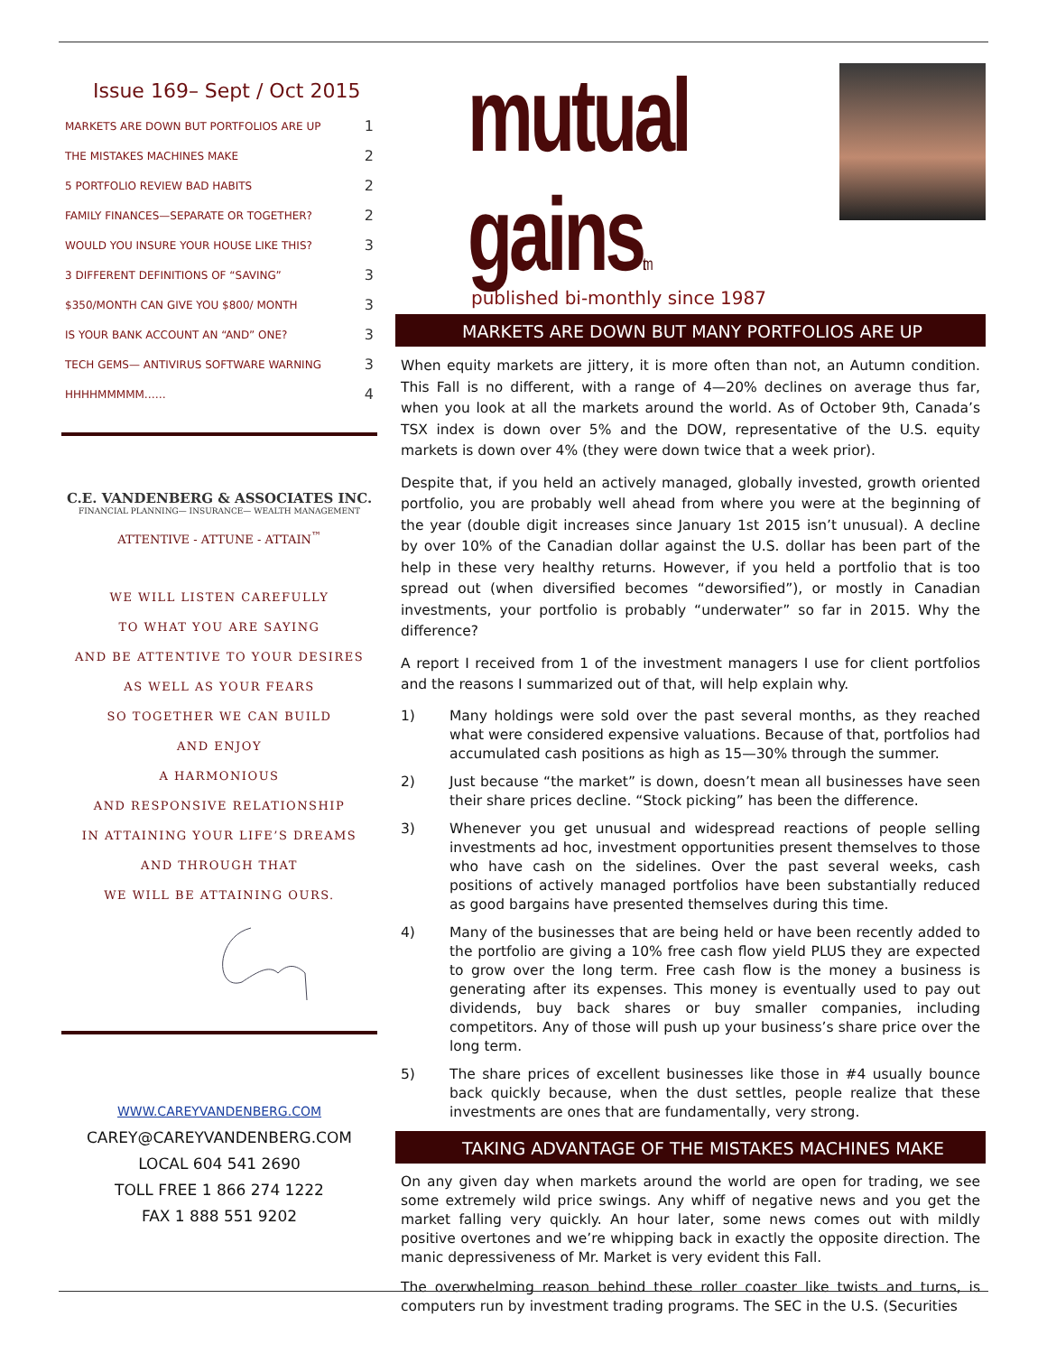Issue 169– Sept / Oct 2015
| MARKETS ARE DOWN BUT PORTFOLIOS ARE UP | 1 |
| THE MISTAKES MACHINES MAKE | 2 |
| 5 PORTFOLIO REVIEW BAD HABITS | 2 |
| FAMILY FINANCES—SEPARATE OR TOGETHER? | 2 |
| WOULD YOU INSURE YOUR HOUSE LIKE THIS? | 3 |
| 3 DIFFERENT DEFINITIONS OF “SAVING” | 3 |
| $350/MONTH CAN GIVE YOU $800/ MONTH | 3 |
| IS YOUR BANK ACCOUNT AN “AND” ONE? | 3 |
| TECH GEMS— ANTIVIRUS SOFTWARE WARNING | 3 |
| HHHHMMMMM…… | 4 |
C.E. VANDENBERG & ASSOCIATES INC.
FINANCIAL PLANNING— INSURANCE— WEALTH MANAGEMENT
ATTENTIVE - ATTUNE - ATTAIN<sup>™</sup>
WE WILL LISTEN CAREFULLY
TO WHAT YOU ARE SAYING
AND BE ATTENTIVE TO YOUR DESIRES
AS WELL AS YOUR FEARS
SO TOGETHER WE CAN BUILD
AND ENJOY
A HARMONIOUS
AND RESPONSIVE RELATIONSHIP
IN ATTAINING YOUR LIFE’S DREAMS
AND THROUGH THAT
WE WILL BE ATTAINING OURS.
WWW.CAREYVANDENBERG.COM
CAREY@CAREYVANDENBERG.COM
LOCAL 604 541 2690
TOLL FREE 1 866 274 1222
FAX 1 888 551 9202
mutual gainstm
published bi-monthly since 1987
MARKETS ARE DOWN BUT MANY PORTFOLIOS ARE UP
When equity markets are jittery, it is more often than not, an Autumn condition. This Fall is no different, with a range of 4—20% declines on average thus far, when you look at all the markets around the world. As of October 9th, Canada’s TSX index is down over 5% and the DOW, representative of the U.S. equity markets is down over 4% (they were down twice that a week prior).
Despite that, if you held an actively managed, globally invested, growth oriented portfolio, you are probably well ahead from where you were at the beginning of the year (double digit increases since January 1st 2015 isn’t unusual). A decline by over 10% of the Canadian dollar against the U.S. dollar has been part of the help in these very healthy returns. However, if you held a portfolio that is too spread out (when diversified becomes “deworsified”), or mostly in Canadian investments, your portfolio is probably “underwater” so far in 2015. Why the difference?
A report I received from 1 of the investment managers I use for client portfolios and the reasons I summarized out of that, will help explain why.
1) Many holdings were sold over the past several months, as they reached what were considered expensive valuations. Because of that, portfolios had accumulated cash positions as high as 15—30% through the summer.
2) Just because “the market” is down, doesn’t mean all businesses have seen their share prices decline. “Stock picking” has been the difference.
3) Whenever you get unusual and widespread reactions of people selling investments ad hoc, investment opportunities present themselves to those who have cash on the sidelines. Over the past several weeks, cash positions of actively managed portfolios have been substantially reduced as good bargains have presented themselves during this time.
4) Many of the businesses that are being held or have been recently added to the portfolio are giving a 10% free cash flow yield PLUS they are expected to grow over the long term. Free cash flow is the money a business is generating after its expenses. This money is eventually used to pay out dividends, buy back shares or buy smaller companies, including competitors. Any of those will push up your business’s share price over the long term.
5) The share prices of excellent businesses like those in #4 usually bounce back quickly because, when the dust settles, people realize that these investments are ones that are fundamentally, very strong.
TAKING ADVANTAGE OF THE MISTAKES MACHINES MAKE
On any given day when markets around the world are open for trading, we see some extremely wild price swings. Any whiff of negative news and you get the market falling very quickly. An hour later, some news comes out with mildly positive overtones and we’re whipping back in exactly the opposite direction. The manic depressiveness of Mr. Market is very evident this Fall.
The overwhelming reason behind these roller coaster like twists and turns, is computers run by investment trading programs. The SEC in the U.S. (Securities